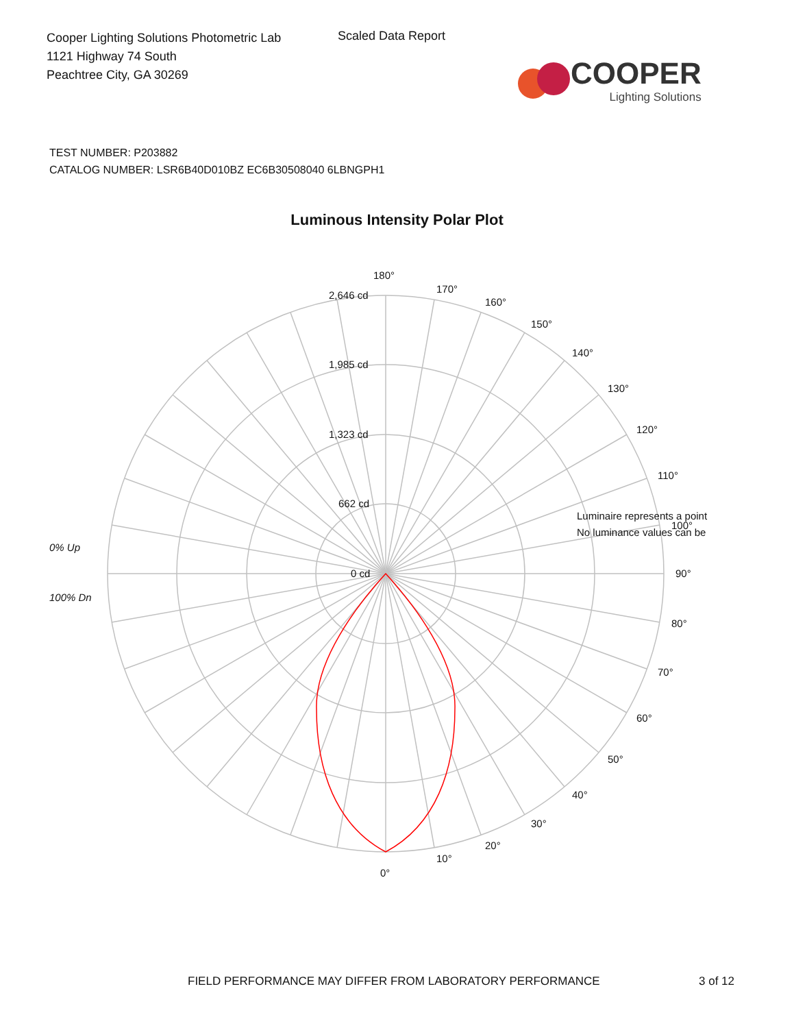Cooper Lighting Solutions Photometric Lab
1121 Highway 74 South
Peachtree City, GA 30269
Scaled Data Report
COOPER
Lighting Solutions
TEST NUMBER: P203882
CATALOG NUMBER: LSR6B40D010BZ EC6B30508040 6LBNGPH1
Luminous Intensity Polar Plot
180°
170°
160°
150°
140°
130°
120°
110°
100°
90°
80°
70°
60°
50°
40°
30°
20°
10°
0°
2,646 cd
1,985 cd
1,323 cd
662 cd
0 cd
0% Up
100% Dn
Luminaire represents a point
No luminance values can be
FIELD PERFORMANCE MAY DIFFER FROM LABORATORY PERFORMANCE 3 of 12